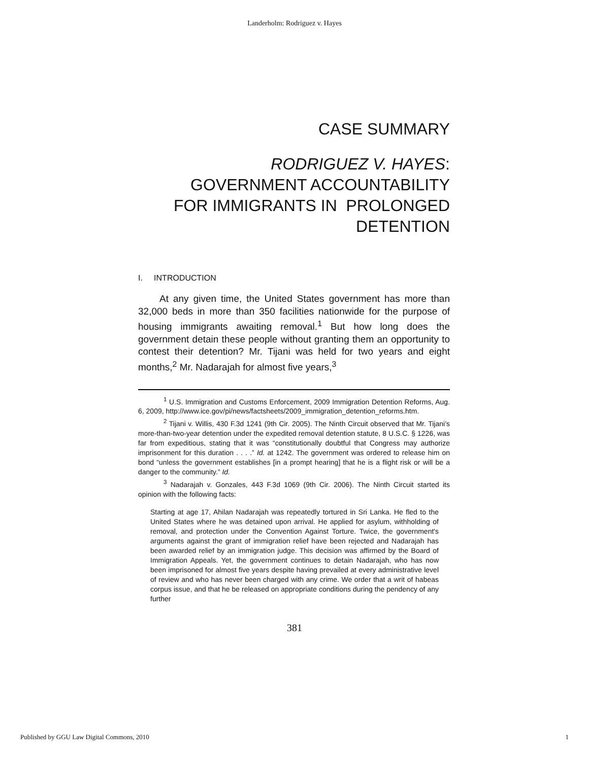Landerholm: Rodriguez v. Hayes
CASE SUMMARY
RODRIGUEZ V. HAYES:
GOVERNMENT ACCOUNTABILITY
FOR IMMIGRANTS IN PROLONGED
DETENTION
I. INTRODUCTION
At any given time, the United States government has more than 32,000 beds in more than 350 facilities nationwide for the purpose of housing immigrants awaiting removal.<sup>1</sup> But how long does the government detain these people without granting them an opportunity to contest their detention? Mr. Tijani was held for two years and eight months,<sup>2</sup> Mr. Nadarajah for almost five years,<sup>3</sup>
<sup>1</sup> U.S. Immigration and Customs Enforcement, 2009 Immigration Detention Reforms, Aug. 6, 2009, http://www.ice.gov/pi/news/factsheets/2009_immigration_detention_reforms.htm.
<sup>2</sup> Tijani v. Willis, 430 F.3d 1241 (9th Cir. 2005). The Ninth Circuit observed that Mr. Tijani’s more-than-two-year detention under the expedited removal detention statute, 8 U.S.C. § 1226, was far from expeditious, stating that it was “constitutionally doubtful that Congress may authorize imprisonment for this duration . . . .” Id. at 1242. The government was ordered to release him on bond “unless the government establishes [in a prompt hearing] that he is a flight risk or will be a danger to the community.” Id.
<sup>3</sup> Nadarajah v. Gonzales, 443 F.3d 1069 (9th Cir. 2006). The Ninth Circuit started its opinion with the following facts:
Starting at age 17, Ahilan Nadarajah was repeatedly tortured in Sri Lanka. He fled to the United States where he was detained upon arrival. He applied for asylum, withholding of removal, and protection under the Convention Against Torture. Twice, the government's arguments against the grant of immigration relief have been rejected and Nadarajah has been awarded relief by an immigration judge. This decision was affirmed by the Board of Immigration Appeals. Yet, the government continues to detain Nadarajah, who has now been imprisoned for almost five years despite having prevailed at every administrative level of review and who has never been charged with any crime. We order that a writ of habeas corpus issue, and that he be released on appropriate conditions during the pendency of any further
381
Published by GGU Law Digital Commons, 2010 1